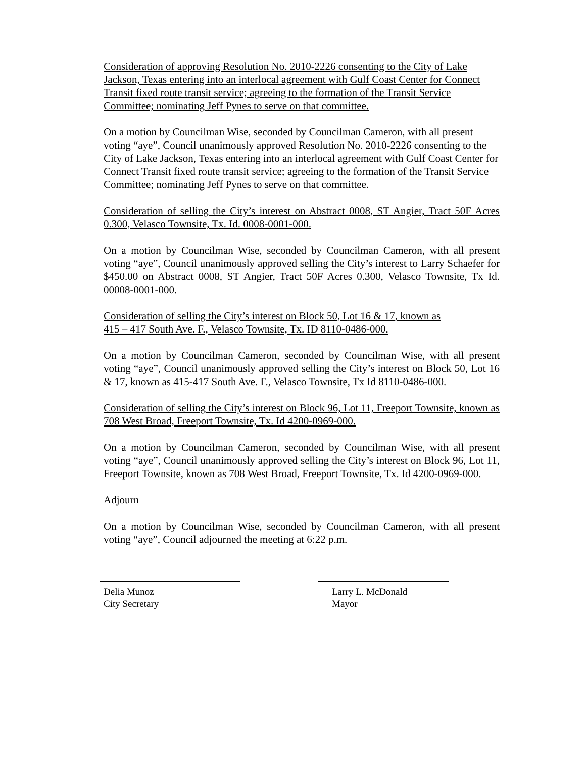Consideration of approving Resolution No. 2010-2226 consenting to the City of Lake Jackson, Texas entering into an interlocal agreement with Gulf Coast Center for Connect Transit fixed route transit service; agreeing to the formation of the Transit Service Committee; nominating Jeff Pynes to serve on that committee.
On a motion by Councilman Wise, seconded by Councilman Cameron, with all present voting “aye”, Council unanimously approved Resolution No. 2010-2226 consenting to the City of Lake Jackson, Texas entering into an interlocal agreement with Gulf Coast Center for Connect Transit fixed route transit service; agreeing to the formation of the Transit Service Committee; nominating Jeff Pynes to serve on that committee.
Consideration of selling the City’s interest on Abstract 0008, ST Angier, Tract 50F Acres 0.300, Velasco Townsite, Tx. Id. 0008-0001-000.
On a motion by Councilman Wise, seconded by Councilman Cameron, with all present voting “aye”, Council unanimously approved selling the City’s interest to Larry Schaefer for $450.00 on Abstract 0008, ST Angier, Tract 50F Acres 0.300, Velasco Townsite, Tx Id. 00008-0001-000.
Consideration of selling the City’s interest on Block 50, Lot 16 & 17, known as
415 – 417 South Ave. F., Velasco Townsite, Tx. ID 8110-0486-000.
On a motion by Councilman Cameron, seconded by Councilman Wise, with all present voting “aye”, Council unanimously approved selling the City’s interest on Block 50, Lot 16 & 17, known as 415-417 South Ave. F., Velasco Townsite, Tx Id 8110-0486-000.
Consideration of selling the City’s interest on Block 96, Lot 11, Freeport Townsite, known as 708 West Broad, Freeport Townsite, Tx. Id 4200-0969-000.
On a motion by Councilman Cameron, seconded by Councilman Wise, with all present voting “aye”, Council unanimously approved selling the City’s interest on Block 96, Lot 11, Freeport Townsite, known as 708 West Broad, Freeport Townsite, Tx. Id 4200-0969-000.
Adjourn
On a motion by Councilman Wise, seconded by Councilman Cameron, with all present voting “aye”, Council adjourned the meeting at 6:22 p.m.
Delia Munoz
City Secretary
Larry L. McDonald
Mayor